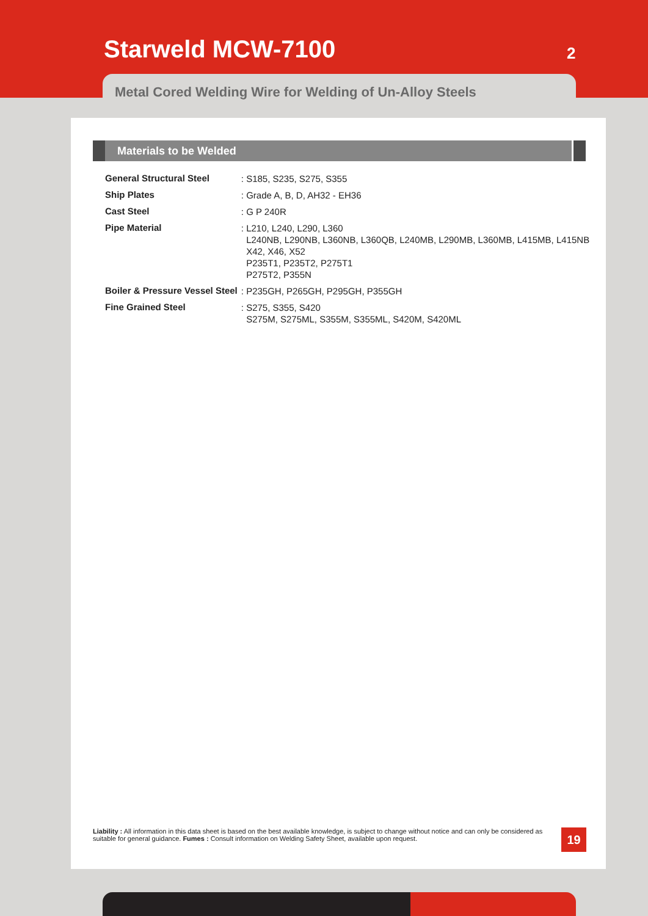Starweld MCW-7100 2
Metal Cored Welding Wire for Welding of Un-Alloy Steels
Materials to be Welded
| General Structural Steel | : S185, S235, S275, S355 |
| Ship Plates | : Grade A, B, D, AH32 - EH36 |
| Cast Steel | : G P 240R |
| Pipe Material | : L210, L240, L290, L360 L240NB, L290NB, L360NB, L360QB, L240MB, L290MB, L360MB, L415MB, L415NB X42, X46, X52 P235T1, P235T2, P275T1 P275T2, P355N |
| Boiler & Pressure Vessel Steel | : P235GH, P265GH, P295GH, P355GH |
| Fine Grained Steel | : S275, S355, S420 S275M, S275ML, S355M, S355ML, S420M, S420ML |
Liability : All information in this data sheet is based on the best available knowledge, is subject to change without notice and can only be considered as suitable for general guidance. Fumes : Consult information on Welding Safety Sheet, available upon request.
19